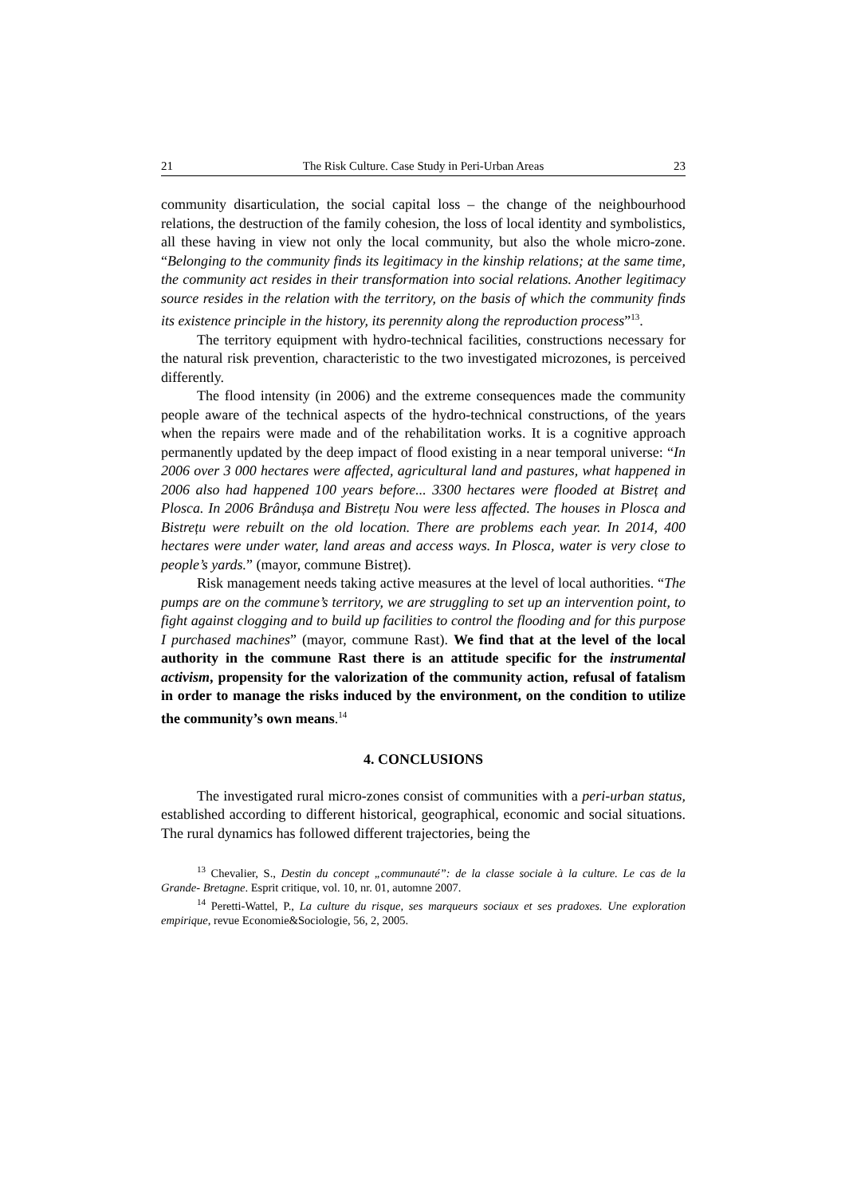21 The Risk Culture. Case Study in Peri-Urban Areas 23
community disarticulation, the social capital loss – the change of the neighbour­hood relations, the destruction of the family cohesion, the loss of local identity and symbolistics, all these having in view not only the local community, but also the whole micro-zone. “Belonging to the community finds its legitimacy in the kinship relations; at the same time, the community act resides in their transformation into social relations. Another legitimacy source resides in the relation with the territory, on the basis of which the community finds its existence principle in the history, its perennity along the reproduction process”<sup>13</sup>.
The territory equipment with hydro-technical facilities, constructions necessary for the natural risk prevention, characteristic to the two investigated microzones, is perceived differently.
The flood intensity (in 2006) and the extreme consequences made the community people aware of the technical aspects of the hydro-technical cons­tructions, of the years when the repairs were made and of the rehabilitation works. It is a cognitive approach permanently updated by the deep impact of flood existing in a near temporal universe: “In 2006 over 3 000 hectares were affected, agricultural land and pastures, what happened in 2006 also had happened 100 years before... 3300 hectares were flooded at Bistreț and Plosca. In 2006 Brândușa and Bistrețu Nou were less affected. The houses in Plosca and Bistrețu were rebuilt on the old location. There are problems each year. In 2014, 400 hectares were under water, land areas and access ways. In Plosca, water is very close to people’s yards.” (mayor, commune Bistreț).
Risk management needs taking active measures at the level of local authorities. “The pumps are on the commune’s territory, we are struggling to set up an intervention point, to fight against clogging and to build up facilities to control the flooding and for this purpose I purchased machines” (mayor, commune Rast). We find that at the level of the local authority in the commune Rast there is an attitude specific for the instrumental activism, propensity for the valorization of the community action, refusal of fatalism in order to manage the risks induced by the environment, on the condition to utilize the community’s own means.<sup>14</sup>
4. CONCLUSIONS
The investigated rural micro-zones consist of communities with a peri-urban status, established according to different historical, geographical, economic and social situations. The rural dynamics has followed different trajectories, being the
<sup>13</sup> Chevalier, S., Destin du concept „communauté”: de la classe sociale à la culture. Le cas de la Grande- Bretagne. Esprit critique, vol. 10, nr. 01, automne 2007.
<sup>14</sup> Peretti-Wattel, P., La culture du risque, ses marqueurs sociaux et ses pradoxes. Une exploration empirique, revue Economie&Sociologie, 56, 2, 2005.